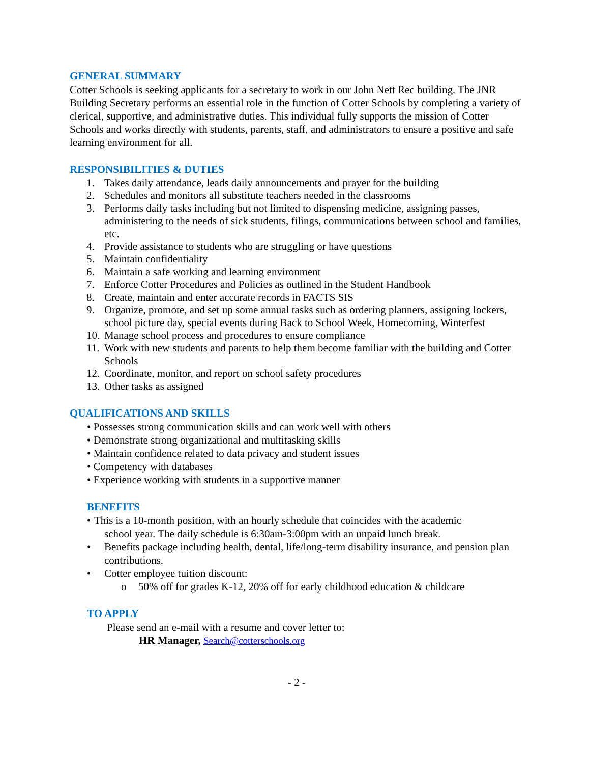GENERAL SUMMARY
Cotter Schools is seeking applicants for a secretary to work in our John Nett Rec building. The JNR Building Secretary performs an essential role in the function of Cotter Schools by completing a variety of clerical, supportive, and administrative duties. This individual fully supports the mission of Cotter Schools and works directly with students, parents, staff, and administrators to ensure a positive and safe learning environment for all.
RESPONSIBILITIES & DUTIES
1. Takes daily attendance, leads daily announcements and prayer for the building
2. Schedules and monitors all substitute teachers needed in the classrooms
3. Performs daily tasks including but not limited to dispensing medicine, assigning passes, administering to the needs of sick students, filings, communications between school and families, etc.
4. Provide assistance to students who are struggling or have questions
5. Maintain confidentiality
6. Maintain a safe working and learning environment
7. Enforce Cotter Procedures and Policies as outlined in the Student Handbook
8. Create, maintain and enter accurate records in FACTS SIS
9. Organize, promote, and set up some annual tasks such as ordering planners, assigning lockers, school picture day, special events during Back to School Week, Homecoming, Winterfest
10. Manage school process and procedures to ensure compliance
11. Work with new students and parents to help them become familiar with the building and Cotter Schools
12. Coordinate, monitor, and report on school safety procedures
13. Other tasks as assigned
QUALIFICATIONS AND SKILLS
• Possesses strong communication skills and can work well with others
• Demonstrate strong organizational and multitasking skills
• Maintain confidence related to data privacy and student issues
• Competency with databases
• Experience working with students in a supportive manner
BENEFITS
• This is a 10-month position, with an hourly schedule that coincides with the academic
school year. The daily schedule is 6:30am-3:00pm with an unpaid lunch break.
• Benefits package including health, dental, life/long-term disability insurance, and pension plan contributions.
• Cotter employee tuition discount:
o 50% off for grades K-12, 20% off for early childhood education & childcare
TO APPLY
Please send an e-mail with a resume and cover letter to:
HR Manager, Search@cotterschools.org
- 2 -